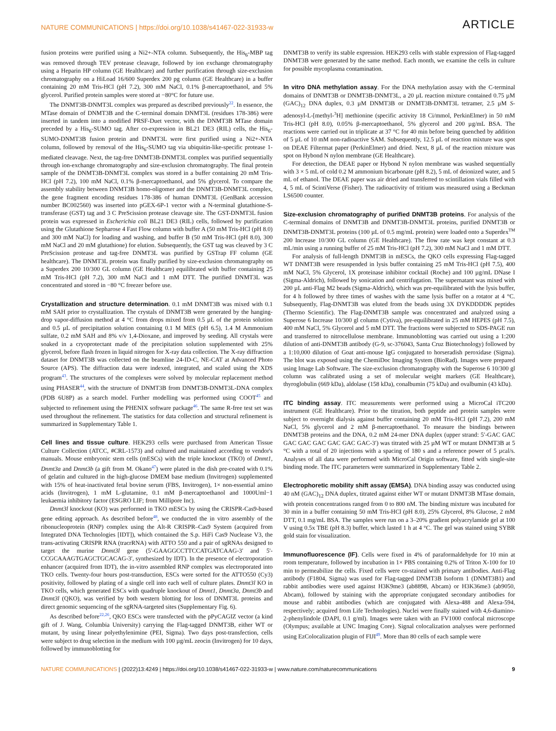NATURE COMMUNICATIONS | https://doi.org/10.1038/s41467-022-31933-w ARTICLE
fusion proteins were purified using a Ni2+-NTA column. Subsequently, the His<sub>6</sub>-MBP tag was removed through TEV protease cleavage, followed by ion exchange chromatography using a Heparin HP column (GE Healthcare) and further purification through size-exclusion chromatography on a HiLoad 16/600 Superdex 200 pg column (GE Healthcare) in a buffer containing 20 mM Tris-HCl (pH 7.2), 300 mM NaCl, 0.1% β-mercaptoethanol, and 5% glycerol. Purified protein samples were stored at −80°C for future use.
The DNMT3B-DNMT3L complex was prepared as described previously<sup>22</sup>. In essence, the MTase domain of DNMT3B and the C-terminal domain DNMT3L (residues 178-386) were inserted in tandem into a modified PRSF-Duet vector, with the DNMT3B MTase domain preceded by a His<sub>6</sub>-SUMO tag. After co-expression in BL21 DE3 (RIL) cells, the His<sub>6</sub>-SUMO-DNMT3B fusion protein and DNMT3L were first purified using a Ni2+-NTA column, followed by removal of the His<sub>6</sub>-SUMO tag via ubiquitin-like-specific protease 1-mediated cleavage. Next, the tag-free DNMT3B-DNMT3L complex was purified sequentially through ion-exchange chromatography and size-exclusion chromatography. The final protein sample of the DNMT3B-DNMT3L complex was stored in a buffer containing 20 mM Tris-HCl (pH 7.2), 100 mM NaCl, 0.1% β-mercaptoethanol, and 5% glycerol. To compare the assembly stability between DNMT3B homo-oligomer and the DNMT3B-DNMT3L complex, the gene fragment encoding residues 178-386 of human DNMT3L (GenBank accession number BC002560) was inserted into pGEX-6P-1 vector with a N-terminal glutathione-S-transferase (GST) tag and 3 C PreScission protease cleavage site. The GST-DNMT3L fusion protein was expressed in Escherichia coli BL21 DE3 (RIL) cells, followed by purification using the Glutathione Sepharose 4 Fast Flow column with buffer A (50 mM Tris-HCl (pH 8.0) and 300 mM NaCl) for loading and washing, and buffer B (50 mM Tris-HCl (pH 8.0), 300 mM NaCl and 20 mM glutathione) for elution. Subsequently, the GST tag was cleaved by 3 C PreScission protease and tag-free DNMT3L was purified by GSTrap FF column (GE healthcare). The DNMT3L protein was finally purified by size-exclusion chromatography on a Superdex 200 10/300 GL column (GE Healthcare) equilibrated with buffer containing 25 mM Tris-HCl (pH 7.2), 300 mM NaCl and 1 mM DTT. The purified DNMT3L was concentrated and stored in −80 °C freezer before use.
Crystallization and structure determination
. 0.1 mM DNMT3B was mixed with 0.1 mM SAH prior to crystallization. The crystals of DNMT3B were generated by the hanging-drop vapor-diffusion method at 4 °C from drops mixed from 0.5 µL of the protein solution and 0.5 µL of precipitation solution containing 0.1 M MES (pH 6.5), 1.4 M Ammonium sulfate, 0.2 mM SAH and 8% v/v 1,4-Dioxane, and improved by seeding. All crystals were soaked in a cryoprotectant made of the precipitation solution supplemented with 25% glycerol, before flash frozen in liquid nitrogen for X-ray data collection. The X-ray diffraction dataset for DNMT3B was collected on the beamline 24-ID-C, NE-CAT at Advanced Photo Source (APS). The diffraction data were indexed, integrated, and scaled using the XDS program<sup>43</sup>. The structures of the complexes were solved by molecular replacement method using PHASER<sup>44</sup>, with the structure of DNMT3B from DNMT3B-DNMT3L-DNA complex (PDB 6U8P) as a search model. Further modelling was performed using COOT<sup>45</sup> and subjected to refinement using the PHENIX software package<sup>46</sup>. The same R-free test set was used throughout the refinement. The statistics for data collection and structural refinement is summarized in Supplementary Table 1.
Cell lines and tissue culture
. HEK293 cells were purchased from American Tissue Culture Collection (ATCC, #CRL-1573) and cultured and maintained according to vendor's manuals. Mouse embryonic stem cells (mESCs) with the triple knockout (TKO) of Dnmt1, Dnmt3a and Dnmt3b (a gift from M. Okano<sup>47</sup>) were plated in the dish pre-coated with 0.1% of gelatin and cultured in the high-glucose DMEM base medium (Invitrogen) supplemented with 15% of heat-inactivated fetal bovine serum (FBS, Invitrogen), 1× non-essential amino acids (Invitrogen), 1 mM L-glutamine, 0.1 mM β-mercaptoethanol and 1000Uml−1 leukaemia inhibitory factor (ESGRO LIF; from Millipore Inc).
Dnmt3l knockout (KO) was performed in TKO mESCs by using the CRISPR-Cas9-based gene editing approach. As described before<sup>48</sup>, we conducted the in vitro assembly of the ribonucleoprotein (RNP) complex using the Alt-R CRISPR–Cas9 System (acquired from Integrated DNA Technologies [IDT]), which contained the S.p. HiFi Cas9 Nuclease V3, the trans-activating CRISPR RNA (tracrRNA) with ATTO 550 and a pair of sgRNAs designed to target the murine Dnmt3l gene (5'-GAAGGCCTTCCATGATCAAG-3' and 5'-CCGCAAAGTGAGCTGCACAG-3', synthesized by IDT). In the presence of electroporation enhancer (acquired from IDT), the in-vitro assembled RNP complex was electroporated into TKO cells. Twenty-four hours post-transduction, ESCs were sorted for the ATTO550 (Cy3) positivity, followed by plating of a single cell into each well of culture plates. Dnmt3l KO in TKO cells, which generated ESCs with quadruple knockout of Dnmt1, Dnmt3a, Dnmt3b and Dnmt3l (QKO), was verified by both western blotting for loss of DNMT3L proteins and direct genomic sequencing of the sgRNA-targeted sites (Supplementary Fig. 6).
As described before<sup>22,26</sup>, QKO ESCs were transfected with the pPyCAGIZ vector (a kind gift of J. Wang, Columbia University) carrying the Flag-tagged DNMT3B, either WT or mutant, by using linear polyethylenimine (PEI, Sigma). Two days post-transfection, cells were subject to drug selection in the medium with 100 µg/mL zeocin (Invitrogen) for 10 days, followed by immunoblotting for
DNMT3B to verify its stable expression. HEK293 cells with stable expression of Flag-tagged DNMT3B were generated by the same method. Each month, we examine the cells in culture for possible mycoplasma contamination.
In vitro DNA methylation assay
. For the DNA methylation assay with the C-terminal domains of DNMT3B or DNMT3B-DNMT3L, a 20 µL reaction mixture contained 0.75 µM (GAC)<sub>12</sub> DNA duplex, 0.3 µM DNMT3B or DNMT3B-DNMT3L tetramer, 2.5 µM S-adenosyl-L-[methyl-<sup>3</sup>H] methionine (specific activity 18 Ci/mmol, PerkinElmer) in 50 mM Tris-HCl (pH 8.0), 0.05% β-mercaptoethanol, 5% glycerol and 200 µg/mL BSA. The reactions were carried out in triplicate at 37 °C for 40 min before being quenched by addition of 5 µL of 10 mM non-radioactive SAM. Subsequently, 12.5 µL of reaction mixture was spot on DEAE Filtermat paper (PerkinElmer) and dried. Next, 8 µL of the reaction mixture was spot on Hybond N nylon membrane (GE Healthcare).
For detection, the DEAE paper or Hybond N nylon membrane was washed sequentially with 3 × 5 mL of cold 0.2 M ammonium bicarbonate (pH 8.2), 5 mL of deionized water, and 5 mL of ethanol. The DEAE paper was air dried and transferred to scintillation vials filled with 4, 5 mL of ScintiVerse (Fisher). The radioactivity of tritium was measured using a Beckman LS6500 counter.
Size-exclusion chromatography of purified DNMT3B proteins
. For analysis of the C-terminal domains of DNMT3B and DNMT3B-DNMT3L proteins, purified DNMT3B or DNMT3B-DNMT3L proteins (100 µL of 0.5 mg/mL protein) were loaded onto a Superdex<sup>TM</sup> 200 Increase 10/300 GL column (GE Healthcare). The flow rate was kept constant at 0.3 mL/min using a running buffer of 25 mM Tris-HCl (pH 7.2), 300 mM NaCl and 1 mM DTT.
For analysis of full-length DNMT3B in mESCs, the QKO cells expressing Flag-tagged WT DNMT3B were resuspended in lysis buffer containing 25 mM Tris-HCl (pH 7.5), 400 mM NaCl, 5% Glycerol, 1X proteinase inhibitor cocktail (Roche) and 100 µg/mL DNase I (Sigma-Aldrich), followed by sonication and centrifugation. The supernatant was mixed with 200 µL anti-Flag M2 beads (Sigma-Aldrich), which was pre-equilibrated with the lysis buffer, for 4 h followed by three times of washes with the same lysis buffer on a rotator at 4 °C. Subsequently, Flag-DNMT3B was eluted from the beads using 3X DYKDDDDK peptides (Thermo Scientific). The Flag-DNMT3B sample was concentrated and analyzed using a Superose 6 Increase 10/300 gl column (Cytiva), pre-equilibrated in 25 mM HEPES (pH 7.5), 400 mM NaCl, 5% Glycerol and 5 mM DTT. The fractions were subjected to SDS-PAGE run and transferred to nitrocellulose membrane. Immunoblotting was carried out using a 1:200 dilution of anti-DNMT3B antibody (G-9, sc-376043, Santa Cruz Biotechnology) followed by a 1:10,000 dilution of Goat anti-mouse IgG conjugated to horseradish peroxidase (Sigma). The blot was exposed using the ChemiDoc Imaging System (BioRad). Images were prepared using Image Lab Software. The size-exclusion chromatography with the Superose 6 10/300 gl column was calibrated using a set of molecular weight markers (GE Healthcare), thyroglobulin (669 kDa), aldolase (158 kDa), conalbumin (75 kDa) and ovalbumin (43 kDa).
ITC binding assay
. ITC measurements were performed using a MicroCal iTC200 instrument (GE Healthcare). Prior to the titration, both peptide and protein samples were subject to overnight dialysis against buffer containing 20 mM Tris-HCl (pH 7.2), 200 mM NaCl, 5% glycerol and 2 mM β-mercaptoethanol. To measure the bindings between DNMT3B proteins and the DNA, 0.2 mM 24-mer DNA duplex (upper strand: 5′-GAC GAC GAC GAC GAC GAC GAC GAC-3′) was titrated with 25 µM WT or mutant DNMT3B at 5 °C with a total of 20 injections with a spacing of 180 s and a reference power of 5 µcal/s. Analyses of all data were performed with MicroCal Origin software, fitted with single-site binding mode. The ITC parameters were summarized in Supplementary Table 2.
Electrophoretic mobility shift assay (EMSA)
. DNA binding assay was conducted using 40 nM (GAC)<sub>12</sub> DNA duplex, titrated against either WT or mutant DNMT3B MTase domain, with protein concentrations ranged from 0 to 800 nM. The binding mixture was incubated for 30 min in a buffer containing 50 mM Tris-HCl (pH 8.0), 25% Glycerol, 8% Glucose, 2 mM DTT, 0.1 mg/mL BSA. The samples were run on a 3–20% gradient polyacrylamide gel at 100 V using 0.5x TBE (pH 8.3) buffer, which lasted 1 h at 4 °C. The gel was stained using SYBR gold stain for visualization.
Immunofluorescence (IF)
. Cells were fixed in 4% of paraformaldehyde for 10 min at room temperature, followed by incubation in 1× PBS containing 0.2% of Triton X-100 for 10 min to permeabilize the cells. Fixed cells were co-stained with primary antibodies. Anti-Flag antibody (F1804, Sigma) was used for Flag-tagged DNMT3B Isoform 1 (DNMT3B1) and rabbit antibodies were used against H3K9me3 (ab8898, Abcam) or H3K36me3 (ab9050, Abcam), followed by staining with the appropriate conjugated secondary antibodies for mouse and rabbit antibodies (which are conjugated with Alexa-488 and Alexa-594, respectively; acquired from Life Technologies). Nuclei were finally stained with 4,6-diamino-2-phenylindole (DAPI, 0.1 g/ml). Images were taken with an FV1000 confocal microscope (Olympus; available at UNC Imaging Core). Signal colocalization analyses were performed using EzColocalization plugin of FIJI<sup>49</sup>. More than 80 cells of each sample were
NATURE COMMUNICATIONS | (2022)13:4249 | https://doi.org/10.1038/s41467-022-31933-w | www.nature.com/naturecommunications 9